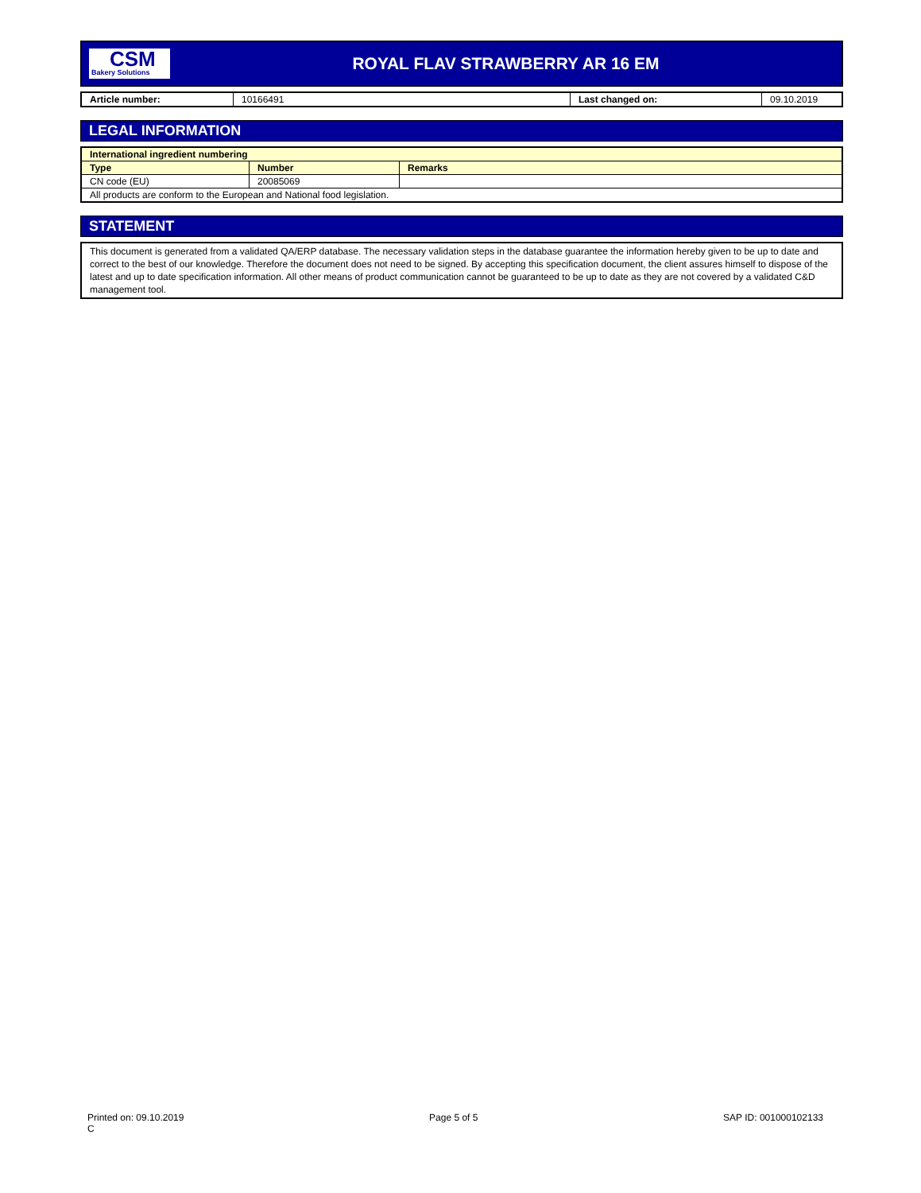CSM
Bakery Solutions
ROYAL FLAV STRAWBERRY AR 16 EM
| Article number: | 10166491 | Last changed on: | 09.10.2019 |
LEGAL INFORMATION
| International ingredient numbering | | |
| --- | --- | --- |
| Type | Number | Remarks |
| CN code (EU) | 20085069 | |
| All products are conform to the European and National food legislation. | | |
STATEMENT
This document is generated from a validated QA/ERP database. The necessary validation steps in the database guarantee the information hereby given to be up to date and correct to the best of our knowledge. Therefore the document does not need to be signed. By accepting this specification document, the client assures himself to dispose of the latest and up to date specification information. All other means of product communication cannot be guaranteed to be up to date as they are not covered by a validated C&D management tool.
Printed on: 09.10.2019
C
Page 5 of 5 SAP ID: 001000102133